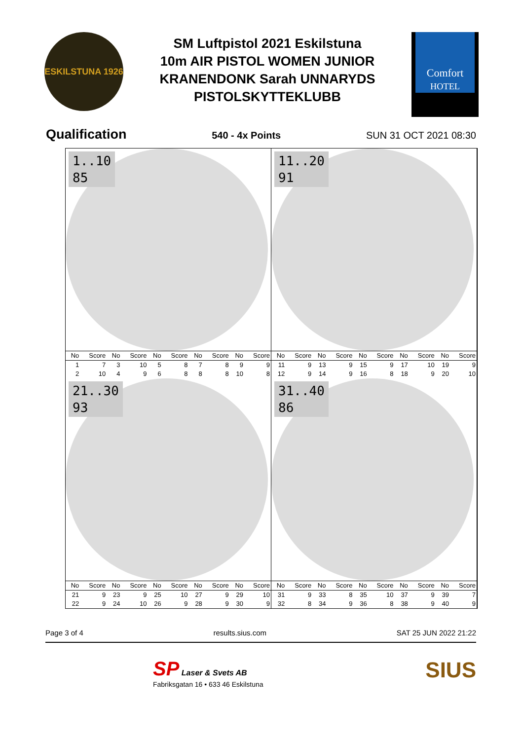ESKILSTUNA 1926
SM Luftpistol 2021 Eskilstuna
10m AIR PISTOL WOMEN JUNIOR
KRANENDONK Sarah UNNARYDS
PISTOLSKYTTEKLUBB
Comfort
HOTEL
Qualification 540 - 4x Points SUN 31 OCT 2021 08:30
1..10
85
| No | Score | No | Score | No | Score | No | Score | No | Score |
| --- | --- | --- | --- | --- | --- | --- | --- | --- | --- |
| 1 | 7 | 3 | 10 | 5 | 8 | 7 | 8 | 9 | 9 |
| 2 | 10 | 4 | 9 | 6 | 8 | 8 | 8 | 10 | 8 |
11..20
91
| No | Score | No | Score | No | Score | No | Score | No | Score |
| --- | --- | --- | --- | --- | --- | --- | --- | --- | --- |
| 11 | 9 | 13 | 9 | 15 | 9 | 17 | 10 | 19 | 9 |
| 12 | 9 | 14 | 9 | 16 | 8 | 18 | 9 | 20 | 10 |
21..30
93
| No | Score | No | Score | No | Score | No | Score | No | Score |
| --- | --- | --- | --- | --- | --- | --- | --- | --- | --- |
| 21 | 9 | 23 | 9 | 25 | 10 | 27 | 9 | 29 | 10 |
| 22 | 9 | 24 | 10 | 26 | 9 | 28 | 9 | 30 | 9 |
31..40
86
| No | Score | No | Score | No | Score | No | Score | No | Score |
| --- | --- | --- | --- | --- | --- | --- | --- | --- | --- |
| 31 | 9 | 33 | 8 | 35 | 10 | 37 | 9 | 39 | 7 |
| 32 | 8 | 34 | 9 | 36 | 8 | 38 | 9 | 40 | 9 |
Page 3 of 4 results.sius.com SAT 25 JUN 2022 21:22
SP Laser & Svets AB
Fabriksgatan 16 • 633 46 Eskilstuna
SIUS